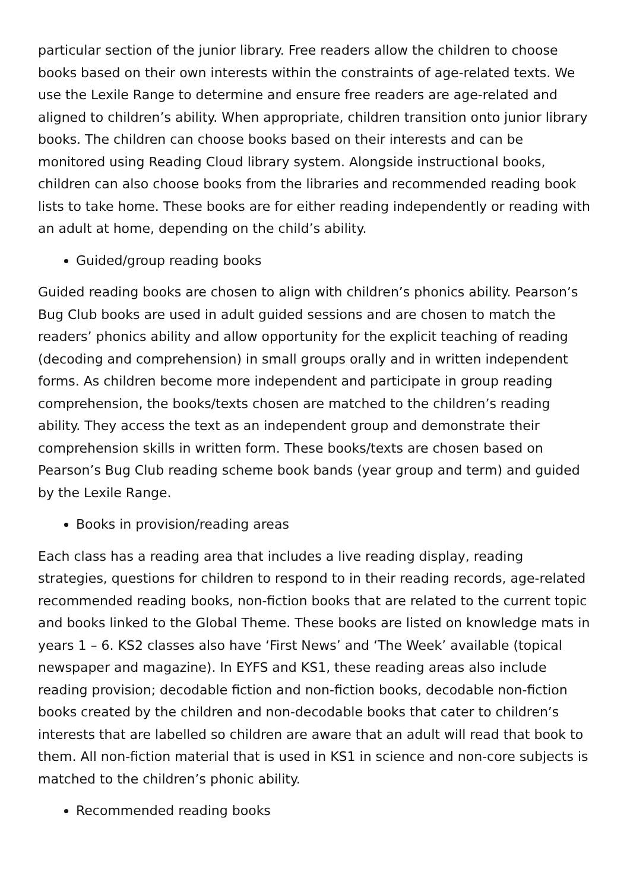particular section of the junior library. Free readers allow the children to choose books based on their own interests within the constraints of age-related texts. We use the Lexile Range to determine and ensure free readers are age-related and aligned to children’s ability. When appropriate, children transition onto junior library books. The children can choose books based on their interests and can be monitored using Reading Cloud library system. Alongside instructional books, children can also choose books from the libraries and recommended reading book lists to take home. These books are for either reading independently or reading with an adult at home, depending on the child’s ability.
Guided/group reading books
Guided reading books are chosen to align with children’s phonics ability. Pearson’s Bug Club books are used in adult guided sessions and are chosen to match the readers’ phonics ability and allow opportunity for the explicit teaching of reading (decoding and comprehension) in small groups orally and in written independent forms. As children become more independent and participate in group reading comprehension, the books/texts chosen are matched to the children’s reading ability. They access the text as an independent group and demonstrate their comprehension skills in written form. These books/texts are chosen based on Pearson’s Bug Club reading scheme book bands (year group and term) and guided by the Lexile Range.
Books in provision/reading areas
Each class has a reading area that includes a live reading display, reading strategies, questions for children to respond to in their reading records, age-related recommended reading books, non-fiction books that are related to the current topic and books linked to the Global Theme. These books are listed on knowledge mats in years 1 – 6. KS2 classes also have ‘First News’ and ‘The Week’ available (topical newspaper and magazine). In EYFS and KS1, these reading areas also include reading provision; decodable fiction and non-fiction books, decodable non-fiction books created by the children and non-decodable books that cater to children’s interests that are labelled so children are aware that an adult will read that book to them. All non-fiction material that is used in KS1 in science and non-core subjects is matched to the children’s phonic ability.
Recommended reading books